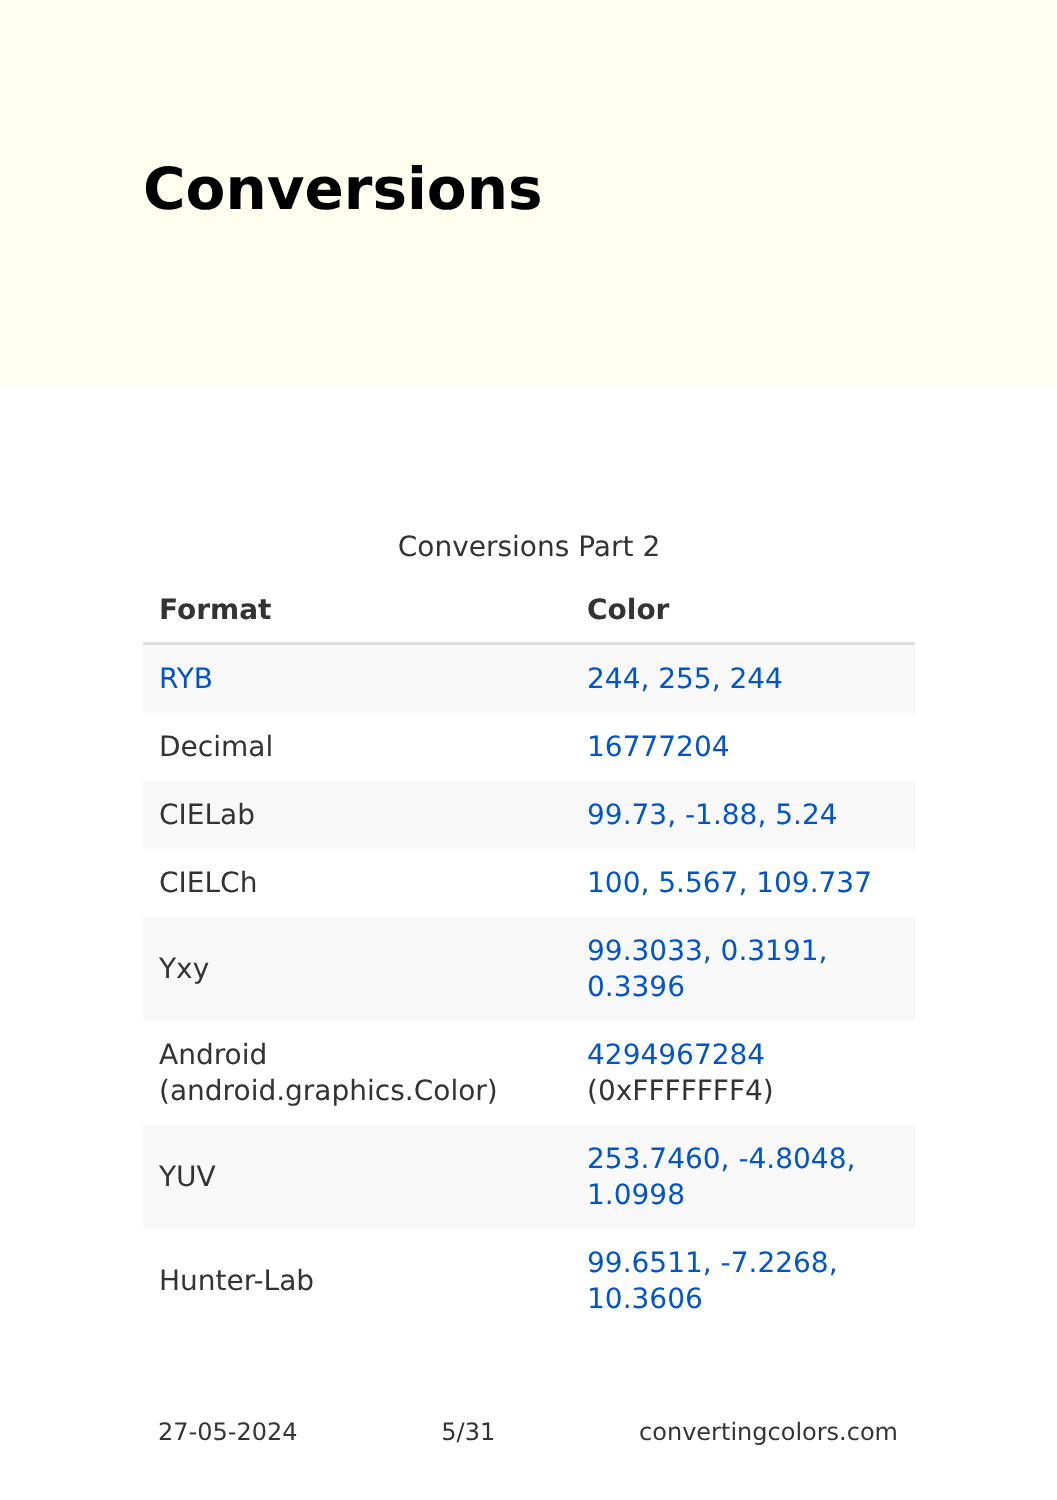Conversions
Conversions Part 2
| Format | Color |
| --- | --- |
| RYB | 244, 255, 244 |
| Decimal | 16777204 |
| CIELab | 99.73, -1.88, 5.24 |
| CIELCh | 100, 5.567, 109.737 |
| Yxy | 99.3033, 0.3191, 0.3396 |
| Android (android.graphics.Color) | 4294967284 (0xFFFFFFF4) |
| YUV | 253.7460, -4.8048, 1.0998 |
| Hunter-Lab | 99.6511, -7.2268, 10.3606 |
27-05-2024 5/31 convertingcolors.com